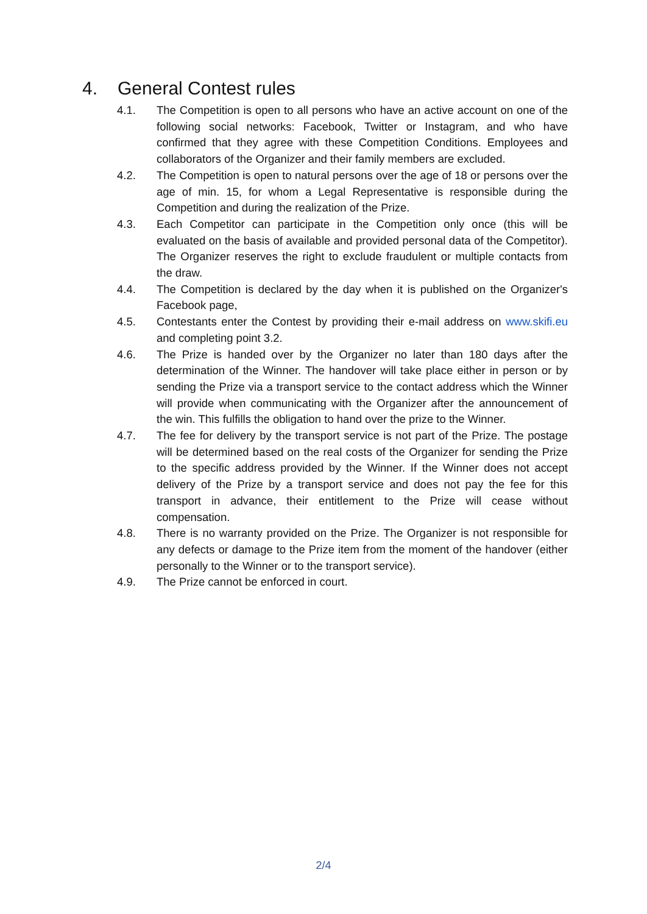4. General Contest rules
4.1. The Competition is open to all persons who have an active account on one of the following social networks: Facebook, Twitter or Instagram, and who have confirmed that they agree with these Competition Conditions. Employees and collaborators of the Organizer and their family members are excluded.
4.2. The Competition is open to natural persons over the age of 18 or persons over the age of min. 15, for whom a Legal Representative is responsible during the Competition and during the realization of the Prize.
4.3. Each Competitor can participate in the Competition only once (this will be evaluated on the basis of available and provided personal data of the Competitor). The Organizer reserves the right to exclude fraudulent or multiple contacts from the draw.
4.4. The Competition is declared by the day when it is published on the Organizer's Facebook page,
4.5. Contestants enter the Contest by providing their e-mail address on www.skifi.eu and completing point 3.2.
4.6. The Prize is handed over by the Organizer no later than 180 days after the determination of the Winner. The handover will take place either in person or by sending the Prize via a transport service to the contact address which the Winner will provide when communicating with the Organizer after the announcement of the win. This fulfills the obligation to hand over the prize to the Winner.
4.7. The fee for delivery by the transport service is not part of the Prize. The postage will be determined based on the real costs of the Organizer for sending the Prize to the specific address provided by the Winner. If the Winner does not accept delivery of the Prize by a transport service and does not pay the fee for this transport in advance, their entitlement to the Prize will cease without compensation.
4.8. There is no warranty provided on the Prize. The Organizer is not responsible for any defects or damage to the Prize item from the moment of the handover (either personally to the Winner or to the transport service).
4.9. The Prize cannot be enforced in court.
2/4